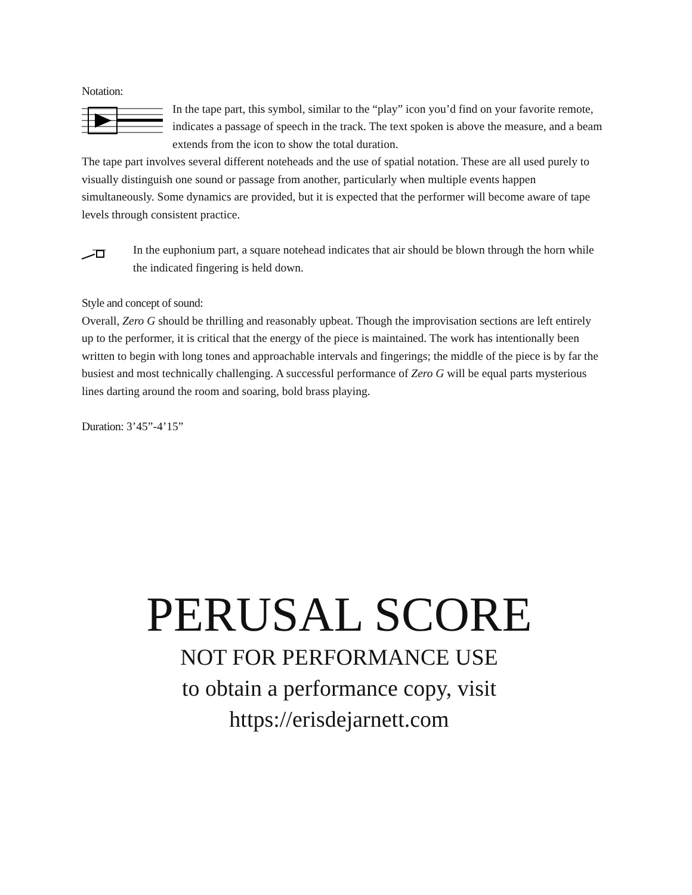Notation:
In the tape part, this symbol, similar to the “play” icon you’d find on your favorite remote, indicates a passage of speech in the track. The text spoken is above the measure, and a beam extends from the icon to show the total duration.
The tape part involves several different noteheads and the use of spatial notation. These are all used purely to visually distinguish one sound or passage from another, particularly when multiple events happen simultaneously. Some dynamics are provided, but it is expected that the performer will become aware of tape levels through consistent practice.
In the euphonium part, a square notehead indicates that air should be blown through the horn while the indicated fingering is held down.
Style and concept of sound:
Overall, Zero G should be thrilling and reasonably upbeat. Though the improvisation sections are left entirely up to the performer, it is critical that the energy of the piece is maintained. The work has intentionally been written to begin with long tones and approachable intervals and fingerings; the middle of the piece is by far the busiest and most technically challenging. A successful performance of Zero G will be equal parts mysterious lines darting around the room and soaring, bold brass playing.
Duration: 3’45”-4’15”
PERUSAL SCORE
NOT FOR PERFORMANCE USE
to obtain a performance copy, visit
https://erisdejarnett.com